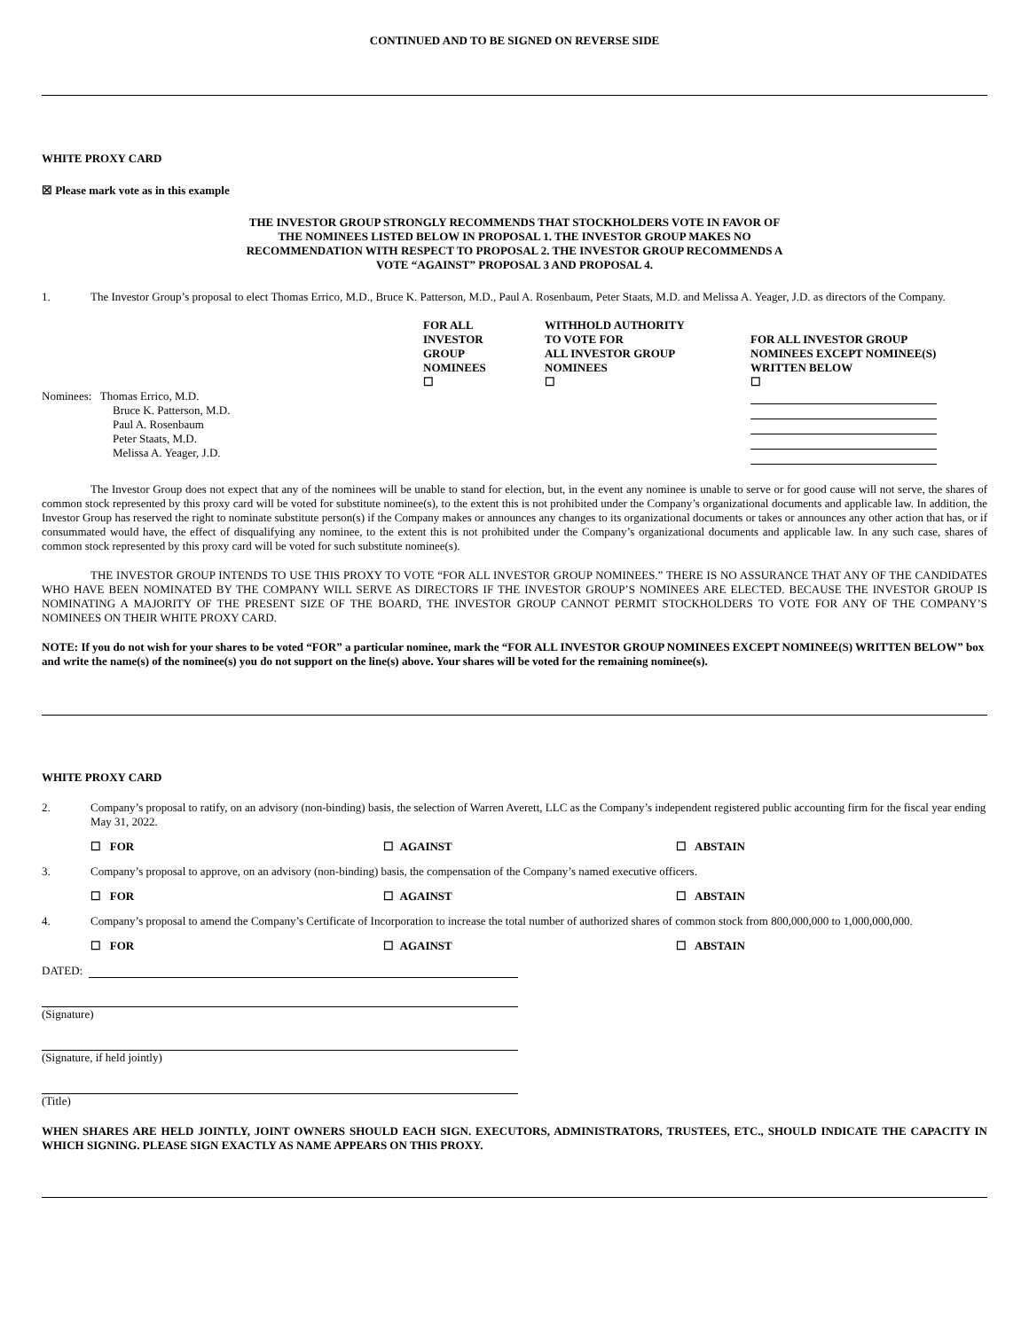CONTINUED AND TO BE SIGNED ON REVERSE SIDE
WHITE PROXY CARD
☒ Please mark vote as in this example
THE INVESTOR GROUP STRONGLY RECOMMENDS THAT STOCKHOLDERS VOTE IN FAVOR OF THE NOMINEES LISTED BELOW IN PROPOSAL 1. THE INVESTOR GROUP MAKES NO RECOMMENDATION WITH RESPECT TO PROPOSAL 2. THE INVESTOR GROUP RECOMMENDS A VOTE “AGAINST” PROPOSAL 3 AND PROPOSAL 4.
1. The Investor Group’s proposal to elect Thomas Errico, M.D., Bruce K. Patterson, M.D., Paul A. Rosenbaum, Peter Staats, M.D. and Melissa A. Yeager, J.D. as directors of the Company.
| | FOR ALL INVESTOR GROUP NOMINEES ☐ | WITHHOLD AUTHORITY TO VOTE FOR ALL INVESTOR GROUP NOMINEES ☐ | FOR ALL INVESTOR GROUP NOMINEES EXCEPT NOMINEE(S) WRITTEN BELOW ☐ |
| Nominees: Thomas Errico, M.D. Bruce K. Patterson, M.D. Paul A. Rosenbaum Peter Staats, M.D. Melissa A. Yeager, J.D. | | | |
The Investor Group does not expect that any of the nominees will be unable to stand for election, but, in the event any nominee is unable to serve or for good cause will not serve, the shares of common stock represented by this proxy card will be voted for substitute nominee(s), to the extent this is not prohibited under the Company’s organizational documents and applicable law. In addition, the Investor Group has reserved the right to nominate substitute person(s) if the Company makes or announces any changes to its organizational documents or takes or announces any other action that has, or if consummated would have, the effect of disqualifying any nominee, to the extent this is not prohibited under the Company’s organizational documents and applicable law. In any such case, shares of common stock represented by this proxy card will be voted for such substitute nominee(s).
THE INVESTOR GROUP INTENDS TO USE THIS PROXY TO VOTE “FOR ALL INVESTOR GROUP NOMINEES.” THERE IS NO ASSURANCE THAT ANY OF THE CANDIDATES WHO HAVE BEEN NOMINATED BY THE COMPANY WILL SERVE AS DIRECTORS IF THE INVESTOR GROUP’S NOMINEES ARE ELECTED. BECAUSE THE INVESTOR GROUP IS NOMINATING A MAJORITY OF THE PRESENT SIZE OF THE BOARD, THE INVESTOR GROUP CANNOT PERMIT STOCKHOLDERS TO VOTE FOR ANY OF THE COMPANY’S NOMINEES ON THEIR WHITE PROXY CARD.
NOTE: If you do not wish for your shares to be voted “FOR” a particular nominee, mark the “FOR ALL INVESTOR GROUP NOMINEES EXCEPT NOMINEE(S) WRITTEN BELOW” box and write the name(s) of the nominee(s) you do not support on the line(s) above. Your shares will be voted for the remaining nominee(s).
WHITE PROXY CARD
2. Company’s proposal to ratify, on an advisory (non-binding) basis, the selection of Warren Averett, LLC as the Company’s independent registered public accounting firm for the fiscal year ending May 31, 2022.
☐ FOR ☐ AGAINST ☐ ABSTAIN
3. Company’s proposal to approve, on an advisory (non-binding) basis, the compensation of the Company’s named executive officers.
☐ FOR ☐ AGAINST ☐ ABSTAIN
4. Company’s proposal to amend the Company’s Certificate of Incorporation to increase the total number of authorized shares of common stock from 800,000,000 to 1,000,000,000.
☐ FOR ☐ AGAINST ☐ ABSTAIN
DATED:
(Signature)
(Signature, if held jointly)
(Title)
WHEN SHARES ARE HELD JOINTLY, JOINT OWNERS SHOULD EACH SIGN. EXECUTORS, ADMINISTRATORS, TRUSTEES, ETC., SHOULD INDICATE THE CAPACITY IN WHICH SIGNING. PLEASE SIGN EXACTLY AS NAME APPEARS ON THIS PROXY.